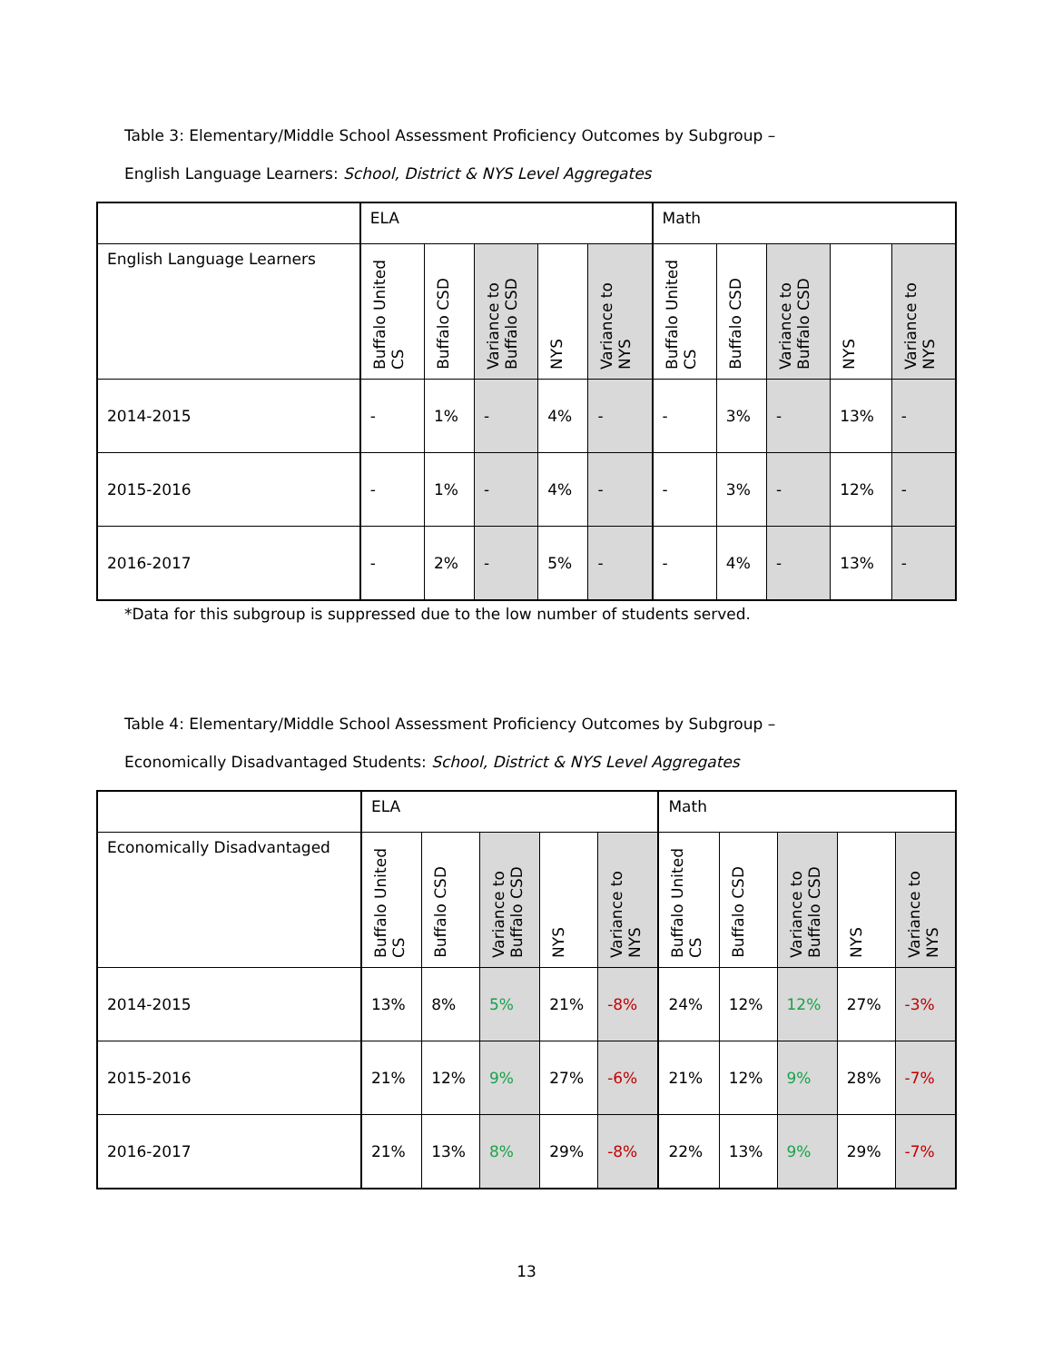Table 3: Elementary/Middle School Assessment Proficiency Outcomes by Subgroup –
English Language Learners: School, District & NYS Level Aggregates
| | ELA | | | | | Math | | | | |
| English Language Learners | Buffalo United CS | Buffalo CSD | Variance to Buffalo CSD | NYS | Variance to NYS | Buffalo United CS | Buffalo CSD | Variance to Buffalo CSD | NYS | Variance to NYS |
| 2014-2015 | - | 1% | - | 4% | - | - | 3% | - | 13% | - |
| 2015-2016 | - | 1% | - | 4% | - | - | 3% | - | 12% | - |
| 2016-2017 | - | 2% | - | 5% | - | - | 4% | - | 13% | - |
*Data for this subgroup is suppressed due to the low number of students served.
Table 4: Elementary/Middle School Assessment Proficiency Outcomes by Subgroup –
Economically Disadvantaged Students: School, District & NYS Level Aggregates
| | ELA | | | | | Math | | | | |
| Economically Disadvantaged | Buffalo United CS | Buffalo CSD | Variance to Buffalo CSD | NYS | Variance to NYS | Buffalo United CS | Buffalo CSD | Variance to Buffalo CSD | NYS | Variance to NYS |
| 2014-2015 | 13% | 8% | 5% | 21% | -8% | 24% | 12% | 12% | 27% | -3% |
| 2015-2016 | 21% | 12% | 9% | 27% | -6% | 21% | 12% | 9% | 28% | -7% |
| 2016-2017 | 21% | 13% | 8% | 29% | -8% | 22% | 13% | 9% | 29% | -7% |
13